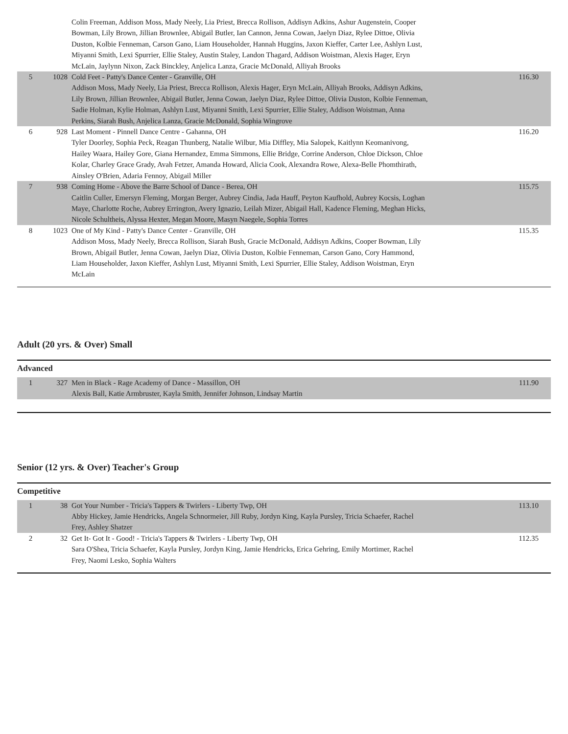| | | Colin Freeman, Addison Moss, Mady Neely, Lia Priest, Brecca Rollison, Addisyn Adkins, Ashur Augenstein, Cooper Bowman, Lily Brown, Jillian Brownlee, Abigail Butler, Ian Cannon, Jenna Cowan, Jaelyn Diaz, Rylee Dittoe, Olivia Duston, Kolbie Fenneman, Carson Gano, Liam Householder, Hannah Huggins, Jaxon Kieffer, Carter Lee, Ashlyn Lust, Miyanni Smith, Lexi Spurrier, Ellie Staley, Austin Staley, Landon Thagard, Addison Woistman, Alexis Hager, Eryn McLain, Jaylynn Nixon, Zack Binckley, Anjelica Lanza, Gracie McDonald, Alliyah Brooks | |
| 5 | 1028 | Cold Feet - Patty's Dance Center - Granville, OH Addison Moss, Mady Neely, Lia Priest, Brecca Rollison, Alexis Hager, Eryn McLain, Alliyah Brooks, Addisyn Adkins, Lily Brown, Jillian Brownlee, Abigail Butler, Jenna Cowan, Jaelyn Diaz, Rylee Dittoe, Olivia Duston, Kolbie Fenneman, Sadie Holman, Kylie Holman, Ashlyn Lust, Miyanni Smith, Lexi Spurrier, Ellie Staley, Addison Woistman, Anna Perkins, Siarah Bush, Anjelica Lanza, Gracie McDonald, Sophia Wingrove | 116.30 |
| 6 | 928 | Last Moment - Pinnell Dance Centre - Gahanna, OH Tyler Doorley, Sophia Peck, Reagan Thunberg, Natalie Wilbur, Mia Diffley, Mia Salopek, Kaitlynn Keomanivong, Hailey Waara, Hailey Gore, Giana Hernandez, Emma Simmons, Ellie Bridge, Corrine Anderson, Chloe Dickson, Chloe Kolar, Charley Grace Grady, Avah Fetzer, Amanda Howard, Alicia Cook, Alexandra Rowe, Alexa-Belle Phomthirath, Ainsley O'Brien, Adaria Fennoy, Abigail Miller | 116.20 |
| 7 | 938 | Coming Home - Above the Barre School of Dance - Berea, OH Caitlin Culler, Emersyn Fleming, Morgan Berger, Aubrey Cindia, Jada Hauff, Peyton Kaufhold, Aubrey Kocsis, Loghan Maye, Charlotte Roche, Aubrey Errington, Avery Ignazio, Leilah Mizer, Abigail Hall, Kadence Fleming, Meghan Hicks, Nicole Schultheis, Alyssa Hexter, Megan Moore, Masyn Naegele, Sophia Torres | 115.75 |
| 8 | 1023 | One of My Kind - Patty's Dance Center - Granville, OH Addison Moss, Mady Neely, Brecca Rollison, Siarah Bush, Gracie McDonald, Addisyn Adkins, Cooper Bowman, Lily Brown, Abigail Butler, Jenna Cowan, Jaelyn Diaz, Olivia Duston, Kolbie Fenneman, Carson Gano, Cory Hammond, Liam Householder, Jaxon Kieffer, Ashlyn Lust, Miyanni Smith, Lexi Spurrier, Ellie Staley, Addison Woistman, Eryn McLain | 115.35 |
Adult (20 yrs. & Over) Small
Advanced
| 1 | 327 | Men in Black - Rage Academy of Dance - Massillon, OH Alexis Ball, Katie Armbruster, Kayla Smith, Jennifer Johnson, Lindsay Martin | 111.90 |
Senior (12 yrs. & Over) Teacher's Group
Competitive
| 1 | 38 | Got Your Number - Tricia's Tappers & Twirlers - Liberty Twp, OH Abby Hickey, Jamie Hendricks, Angela Schnormeier, Jill Ruby, Jordyn King, Kayla Pursley, Tricia Schaefer, Rachel Frey, Ashley Shatzer | 113.10 |
| 2 | 32 | Get It- Got It - Good! - Tricia's Tappers & Twirlers - Liberty Twp, OH Sara O'Shea, Tricia Schaefer, Kayla Pursley, Jordyn King, Jamie Hendricks, Erica Gehring, Emily Mortimer, Rachel Frey, Naomi Lesko, Sophia Walters | 112.35 |